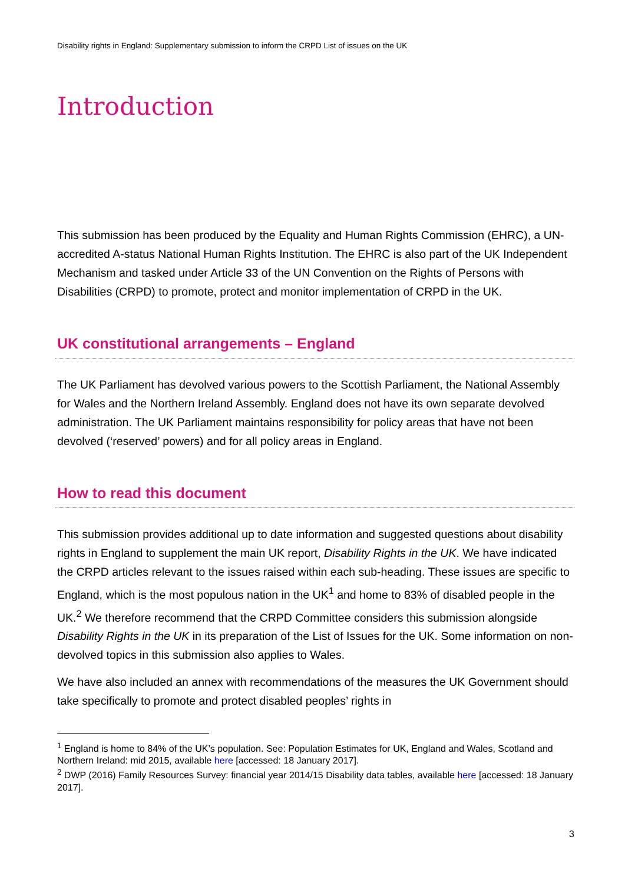Disability rights in England: Supplementary submission to inform the CRPD List of issues on the UK
Introduction
This submission has been produced by the Equality and Human Rights Commission (EHRC), a UN-accredited A-status National Human Rights Institution. The EHRC is also part of the UK Independent Mechanism and tasked under Article 33 of the UN Convention on the Rights of Persons with Disabilities (CRPD) to promote, protect and monitor implementation of CRPD in the UK.
UK constitutional arrangements – England
The UK Parliament has devolved various powers to the Scottish Parliament, the National Assembly for Wales and the Northern Ireland Assembly. England does not have its own separate devolved administration. The UK Parliament maintains responsibility for policy areas that have not been devolved (‘reserved’ powers) and for all policy areas in England.
How to read this document
This submission provides additional up to date information and suggested questions about disability rights in England to supplement the main UK report, Disability Rights in the UK. We have indicated the CRPD articles relevant to the issues raised within each sub-heading. These issues are specific to England, which is the most populous nation in the UK<sup>1</sup> and home to 83% of disabled people in the UK.<sup>2</sup> We therefore recommend that the CRPD Committee considers this submission alongside Disability Rights in the UK in its preparation of the List of Issues for the UK. Some information on non-devolved topics in this submission also applies to Wales.
We have also included an annex with recommendations of the measures the UK Government should take specifically to promote and protect disabled peoples’ rights in
<sup>1</sup> England is home to 84% of the UK’s population. See: Population Estimates for UK, England and Wales, Scotland and Northern Ireland: mid 2015, available here [accessed: 18 January 2017].
<sup>2</sup> DWP (2016) Family Resources Survey: financial year 2014/15 Disability data tables, available here [accessed: 18 January 2017].
3